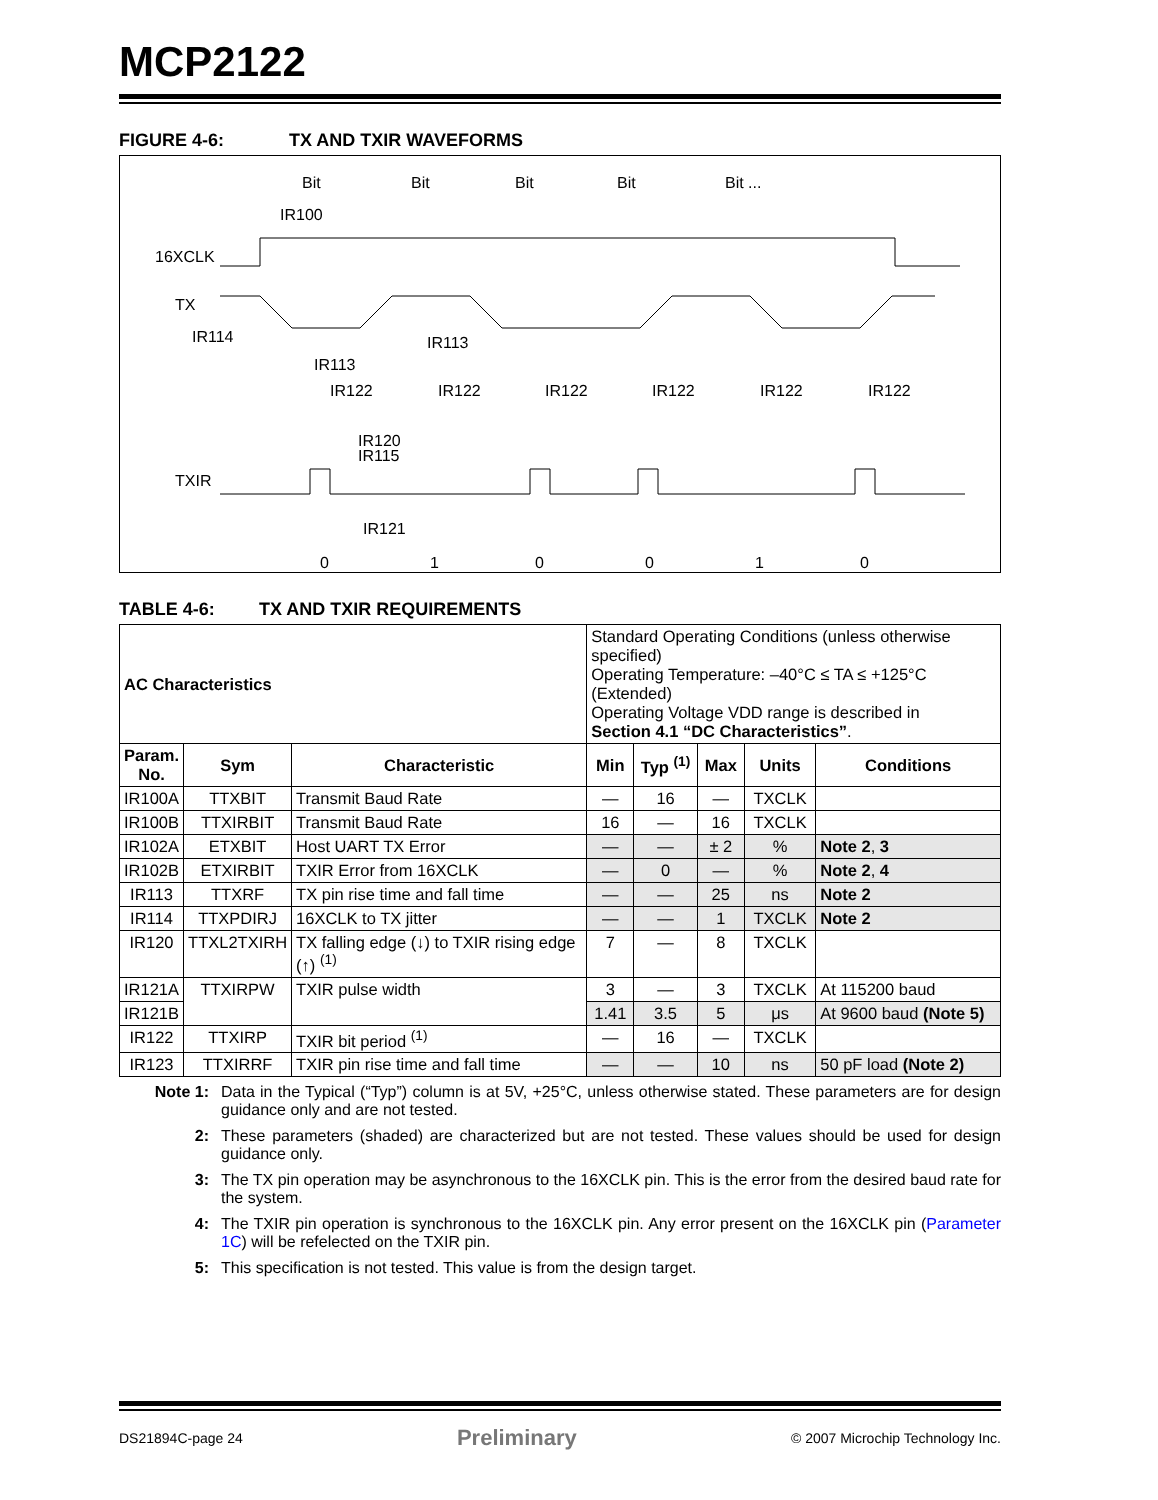MCP2122
FIGURE 4-6: TX AND TXIR WAVEFORMS
Bit
Bit
Bit
Bit
Bit ...
IR100
16XCLK
TX
IR114
IR113
IR113
IR122
IR122
IR122
IR122
IR122
IR122
IR120
IR115
TXIR
IR121
0
1
0
0
1
0
TABLE 4-6: TX AND TXIR REQUIREMENTS
| AC Characteristics | | | Standard Operating Conditions (unless otherwise specified) Operating Temperature: –40°C ≤ TA ≤ +125°C (Extended) Operating Voltage VDD range is described in Section 4.1 “DC Characteristics” . | | | | |
| Param. No. | Sym | Characteristic | Min | Typ <sup>(1)</sup> | Max | Units | Conditions |
| IR100A | TTXBIT | Transmit Baud Rate | — | 16 | — | TXCLK | |
| IR100B | TTXIRBIT | Transmit Baud Rate | 16 | — | 16 | TXCLK | |
| IR102A | ETXBIT | Host UART TX Error | — | — | ± 2 | % | Note 2 , 3 |
| IR102B | ETXIRBIT | TXIR Error from 16XCLK | — | 0 | — | % | Note 2 , 4 |
| IR113 | TTXRF | TX pin rise time and fall time | — | — | 25 | ns | Note 2 |
| IR114 | TTXPDIRJ | 16XCLK to TX jitter | — | — | 1 | TXCLK | Note 2 |
| IR120 | TTXL2TXIRH | TX falling edge (↓) to TXIR rising edge (↑) <sup>(1)</sup> | 7 | — | 8 | TXCLK | |
| IR121A | TTXIRPW | TXIR pulse width | 3 | — | 3 | TXCLK | At 115200 baud |
| IR121B | | | 1.41 | 3.5 | 5 | μs | At 9600 baud (Note 5) |
| IR122 | TTXIRP | TXIR bit period <sup>(1)</sup> | — | 16 | — | TXCLK | |
| IR123 | TTXIRRF | TXIR pin rise time and fall time | — | — | 10 | ns | 50 pF load (Note 2) |
Note 1: Data in the Typical (“Typ”) column is at 5V, +25°C, unless otherwise stated. These parameters are for design guidance only and are not tested.
2: These parameters (shaded) are characterized but are not tested. These values should be used for design guidance only.
3: The TX pin operation may be asynchronous to the 16XCLK pin. This is the error from the desired baud rate for the system.
4: The TXIR pin operation is synchronous to the 16XCLK pin. Any error present on the 16XCLK pin (Parameter 1C) will be refelected on the TXIR pin.
5: This specification is not tested. This value is from the design target.
DS21894C-page 24 Preliminary © 2007 Microchip Technology Inc.